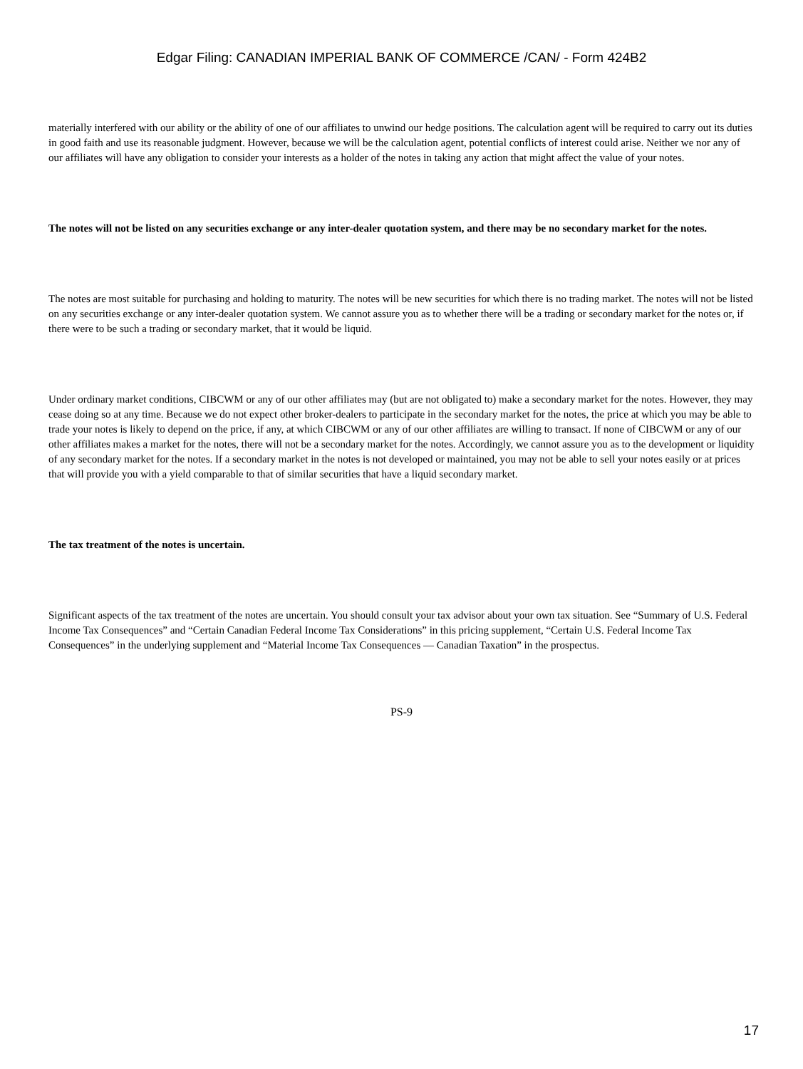Edgar Filing: CANADIAN IMPERIAL BANK OF COMMERCE /CAN/ - Form 424B2
materially interfered with our ability or the ability of one of our affiliates to unwind our hedge positions. The calculation agent will be required to carry out its duties in good faith and use its reasonable judgment. However, because we will be the calculation agent, potential conflicts of interest could arise. Neither we nor any of our affiliates will have any obligation to consider your interests as a holder of the notes in taking any action that might affect the value of your notes.
The notes will not be listed on any securities exchange or any inter-dealer quotation system, and there may be no secondary market for the notes.
The notes are most suitable for purchasing and holding to maturity. The notes will be new securities for which there is no trading market. The notes will not be listed on any securities exchange or any inter-dealer quotation system. We cannot assure you as to whether there will be a trading or secondary market for the notes or, if there were to be such a trading or secondary market, that it would be liquid.
Under ordinary market conditions, CIBCWM or any of our other affiliates may (but are not obligated to) make a secondary market for the notes. However, they may cease doing so at any time. Because we do not expect other broker-dealers to participate in the secondary market for the notes, the price at which you may be able to trade your notes is likely to depend on the price, if any, at which CIBCWM or any of our other affiliates are willing to transact. If none of CIBCWM or any of our other affiliates makes a market for the notes, there will not be a secondary market for the notes. Accordingly, we cannot assure you as to the development or liquidity of any secondary market for the notes. If a secondary market in the notes is not developed or maintained, you may not be able to sell your notes easily or at prices that will provide you with a yield comparable to that of similar securities that have a liquid secondary market.
The tax treatment of the notes is uncertain.
Significant aspects of the tax treatment of the notes are uncertain. You should consult your tax advisor about your own tax situation. See “Summary of U.S. Federal Income Tax Consequences” and “Certain Canadian Federal Income Tax Considerations” in this pricing supplement, “Certain U.S. Federal Income Tax Consequences” in the underlying supplement and “Material Income Tax Consequences — Canadian Taxation” in the prospectus.
PS-9
17